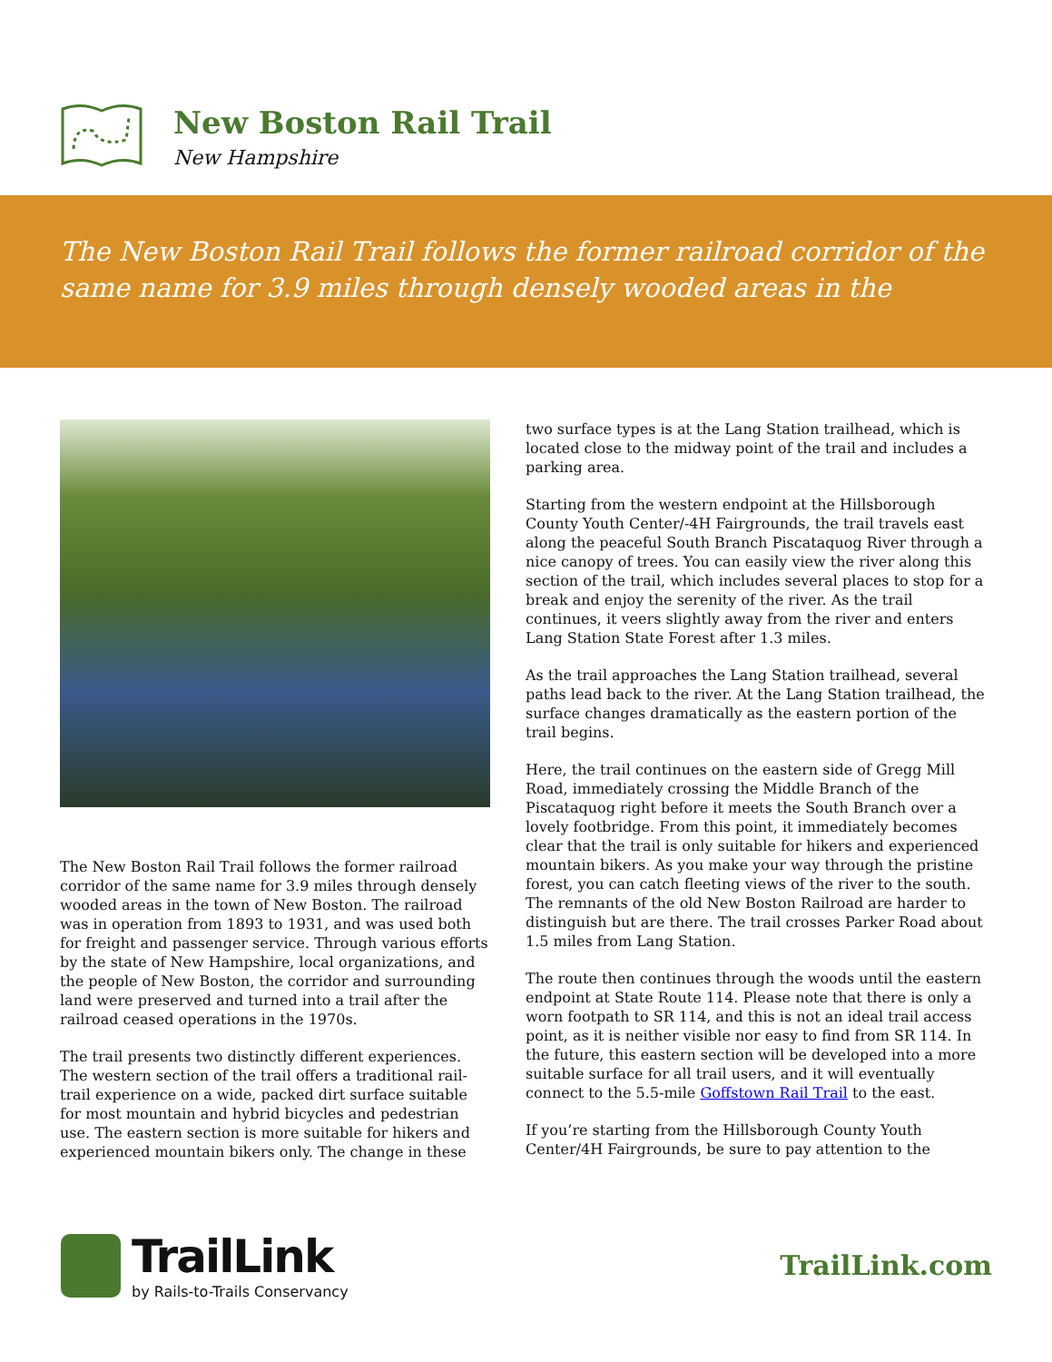New Boston Rail Trail
New Hampshire
The New Boston Rail Trail follows the former railroad corridor of the same name for 3.9 miles through densely wooded areas in the
The New Boston Rail Trail follows the former railroad corridor of the same name for 3.9 miles through densely wooded areas in the town of New Boston. The railroad was in operation from 1893 to 1931, and was used both for freight and passenger service. Through various efforts by the state of New Hampshire, local organizations, and the people of New Boston, the corridor and surrounding land were preserved and turned into a trail after the railroad ceased operations in the 1970s.
The trail presents two distinctly different experiences. The western section of the trail offers a traditional rail-trail experience on a wide, packed dirt surface suitable for most mountain and hybrid bicycles and pedestrian use. The eastern section is more suitable for hikers and experienced mountain bikers only. The change in these
two surface types is at the Lang Station trailhead, which is located close to the midway point of the trail and includes a parking area.
Starting from the western endpoint at the Hillsborough County Youth Center/-4H Fairgrounds, the trail travels east along the peaceful South Branch Piscataquog River through a nice canopy of trees. You can easily view the river along this section of the trail, which includes several places to stop for a break and enjoy the serenity of the river. As the trail continues, it veers slightly away from the river and enters Lang Station State Forest after 1.3 miles.
As the trail approaches the Lang Station trailhead, several paths lead back to the river. At the Lang Station trailhead, the surface changes dramatically as the eastern portion of the trail begins.
Here, the trail continues on the eastern side of Gregg Mill Road, immediately crossing the Middle Branch of the Piscataquog right before it meets the South Branch over a lovely footbridge. From this point, it immediately becomes clear that the trail is only suitable for hikers and experienced mountain bikers. As you make your way through the pristine forest, you can catch fleeting views of the river to the south. The remnants of the old New Boston Railroad are harder to distinguish but are there. The trail crosses Parker Road about 1.5 miles from Lang Station.
The route then continues through the woods until the eastern endpoint at State Route 114. Please note that there is only a worn footpath to SR 114, and this is not an ideal trail access point, as it is neither visible nor easy to find from SR 114. In the future, this eastern section will be developed into a more suitable surface for all trail users, and it will eventually connect to the 5.5-mile Goffstown Rail Trail to the east.
If you’re starting from the Hillsborough County Youth Center/4H Fairgrounds, be sure to pay attention to the
TrailLink
by Rails-to-Trails Conservancy
TrailLink.com